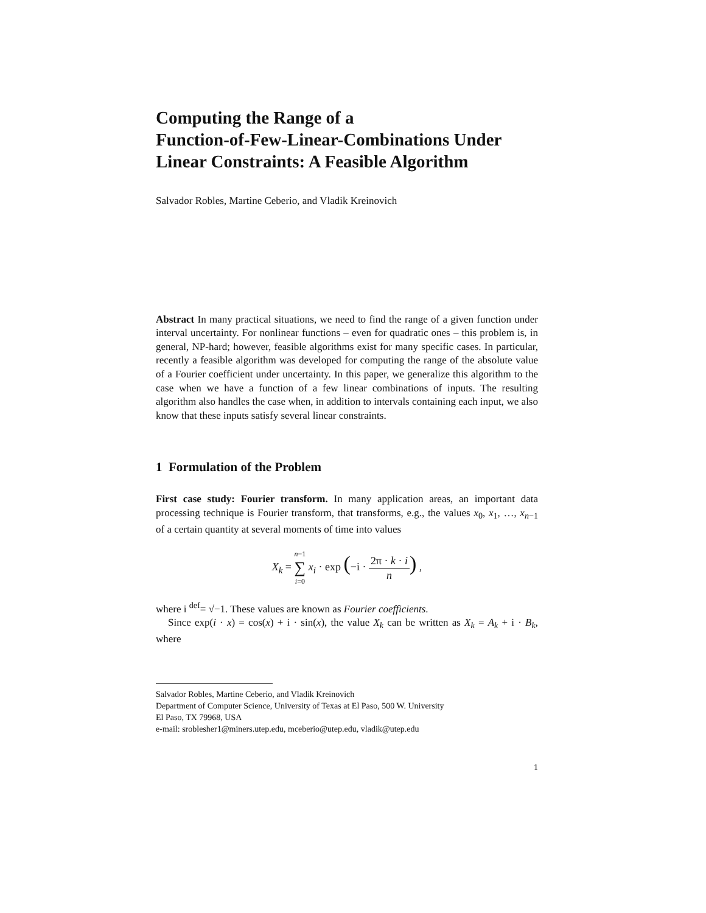Computing the Range of a
Function-of-Few-Linear-Combinations Under
Linear Constraints: A Feasible Algorithm
Salvador Robles, Martine Ceberio, and Vladik Kreinovich
Abstract In many practical situations, we need to find the range of a given function under interval uncertainty. For nonlinear functions – even for quadratic ones – this problem is, in general, NP-hard; however, feasible algorithms exist for many specific cases. In particular, recently a feasible algorithm was developed for computing the range of the absolute value of a Fourier coefficient under uncertainty. In this paper, we generalize this algorithm to the case when we have a function of a few linear combinations of inputs. The resulting algorithm also handles the case when, in addition to intervals containing each input, we also know that these inputs satisfy several linear constraints.
1 Formulation of the Problem
First case study: Fourier transform. In many application areas, an important data processing technique is Fourier transform, that transforms, e.g., the values x<sub>0</sub>, x<sub>1</sub>, …, x<sub>n−1</sub> of a certain quantity at several moments of time into values
X<sub>k</sub> = n−1 ∑ i=0 x<sub>i</sub> · exp (−i · 2π · k · i n) ,
where i <sup>def</sup>= √−1. These values are known as Fourier coefficients.
Since exp(i · x) = cos(x) + i · sin(x), the value X<sub>k</sub> can be written as X<sub>k</sub> = A<sub>k</sub> + i · B<sub>k</sub>, where
Salvador Robles, Martine Ceberio, and Vladik Kreinovich
Department of Computer Science, University of Texas at El Paso, 500 W. University
El Paso, TX 79968, USA
e-mail: sroblesher1@miners.utep.edu, mceberio@utep.edu, vladik@utep.edu
1